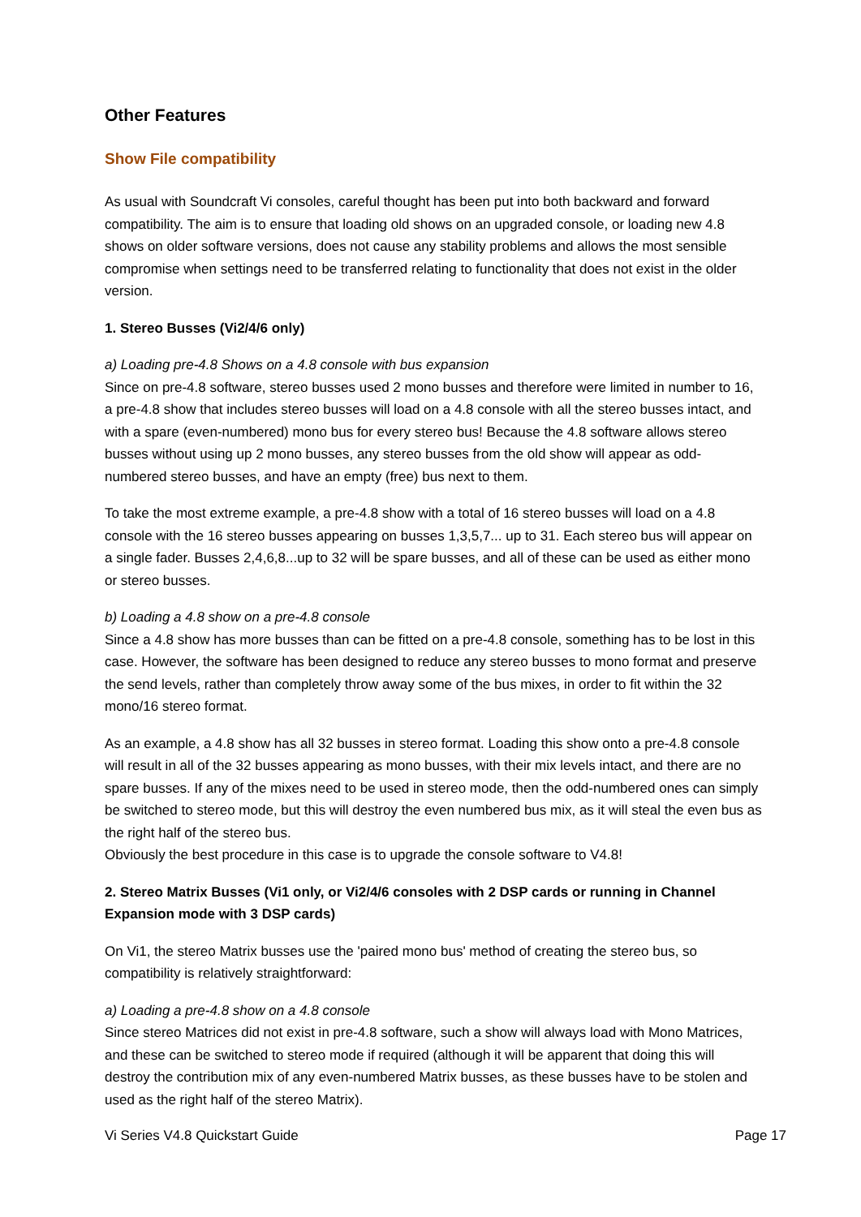Other Features
Show File compatibility
As usual with Soundcraft Vi consoles, careful thought has been put into both backward and forward compatibility. The aim is to ensure that loading old shows on an upgraded console, or loading new 4.8 shows on older software versions, does not cause any stability problems and allows the most sensible compromise when settings need to be transferred relating to functionality that does not exist in the older version.
1. Stereo Busses (Vi2/4/6 only)
a) Loading pre-4.8 Shows on a 4.8 console with bus expansion
Since on pre-4.8 software, stereo busses used 2 mono busses and therefore were limited in number to 16, a pre-4.8 show that includes stereo busses will load on a 4.8 console with all the stereo busses intact, and with a spare (even-numbered) mono bus for every stereo bus! Because the 4.8 software allows stereo busses without using up 2 mono busses, any stereo busses from the old show will appear as odd-numbered stereo busses, and have an empty (free) bus next to them.
To take the most extreme example, a pre-4.8 show with a total of 16 stereo busses will load on a 4.8 console with the 16 stereo busses appearing on busses 1,3,5,7... up to 31. Each stereo bus will appear on a single fader. Busses 2,4,6,8...up to 32 will be spare busses, and all of these can be used as either mono or stereo busses.
b) Loading a 4.8 show on a pre-4.8 console
Since a 4.8 show has more busses than can be fitted on a pre-4.8 console, something has to be lost in this case. However, the software has been designed to reduce any stereo busses to mono format and preserve the send levels, rather than completely throw away some of the bus mixes, in order to fit within the 32 mono/16 stereo format.
As an example, a 4.8 show has all 32 busses in stereo format. Loading this show onto a pre-4.8 console will result in all of the 32 busses appearing as mono busses, with their mix levels intact, and there are no spare busses. If any of the mixes need to be used in stereo mode, then the odd-numbered ones can simply be switched to stereo mode, but this will destroy the even numbered bus mix, as it will steal the even bus as the right half of the stereo bus.
Obviously the best procedure in this case is to upgrade the console software to V4.8!
2. Stereo Matrix Busses (Vi1 only, or Vi2/4/6 consoles with 2 DSP cards or running in Channel Expansion mode with 3 DSP cards)
On Vi1, the stereo Matrix busses use the 'paired mono bus' method of creating the stereo bus, so compatibility is relatively straightforward:
a) Loading a pre-4.8 show on a 4.8 console
Since stereo Matrices did not exist in pre-4.8 software, such a show will always load with Mono Matrices, and these can be switched to stereo mode if required (although it will be apparent that doing this will destroy the contribution mix of any even-numbered Matrix busses, as these busses have to be stolen and used as the right half of the stereo Matrix).
Vi Series V4.8 Quickstart Guide Page 17